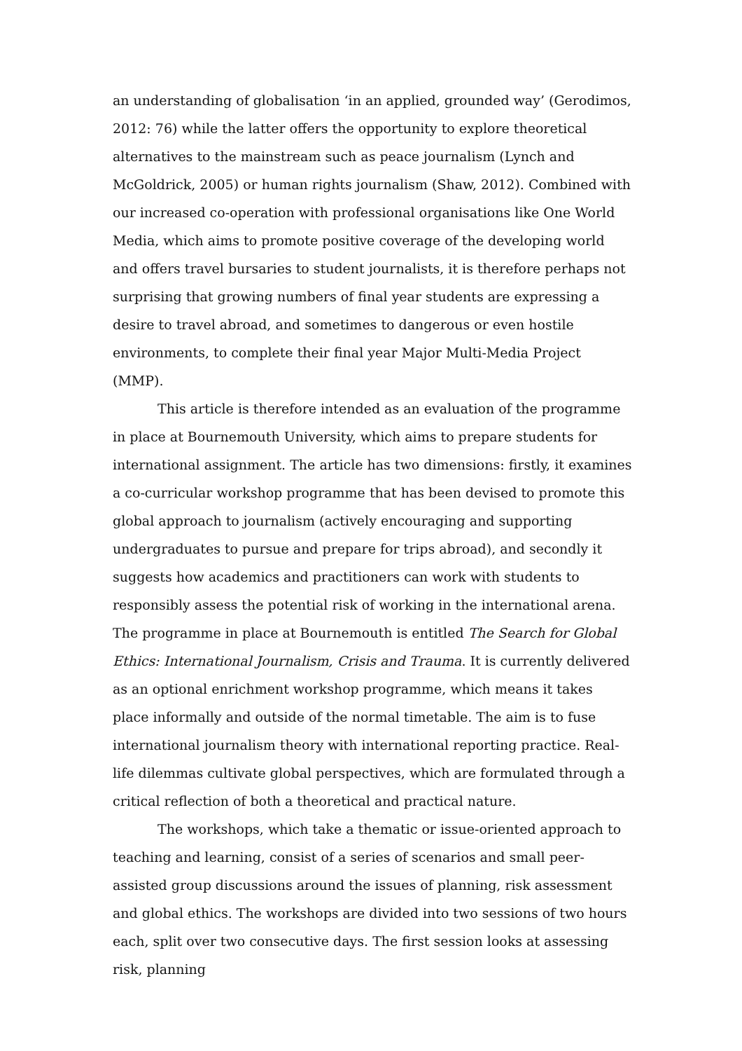an understanding of globalisation ‘in an applied, grounded way’ (Gerodimos, 2012: 76) while the latter offers the opportunity to explore theoretical alternatives to the mainstream such as peace journalism (Lynch and McGoldrick, 2005) or human rights journalism (Shaw, 2012). Combined with our increased co-operation with professional organisations like One World Media, which aims to promote positive coverage of the developing world and offers travel bursaries to student journalists, it is therefore perhaps not surprising that growing numbers of final year students are expressing a desire to travel abroad, and sometimes to dangerous or even hostile environments, to complete their final year Major Multi-Media Project (MMP).
This article is therefore intended as an evaluation of the programme in place at Bournemouth University, which aims to prepare students for international assignment. The article has two dimensions: firstly, it examines a co-curricular workshop programme that has been devised to promote this global approach to journalism (actively encouraging and supporting undergraduates to pursue and prepare for trips abroad), and secondly it suggests how academics and practitioners can work with students to responsibly assess the potential risk of working in the international arena. The programme in place at Bournemouth is entitled The Search for Global Ethics: International Journalism, Crisis and Trauma. It is currently delivered as an optional enrichment workshop programme, which means it takes place informally and outside of the normal timetable. The aim is to fuse international journalism theory with international reporting practice. Real-life dilemmas cultivate global perspectives, which are formulated through a critical reflection of both a theoretical and practical nature.
The workshops, which take a thematic or issue-oriented approach to teaching and learning, consist of a series of scenarios and small peer-assisted group discussions around the issues of planning, risk assessment and global ethics. The workshops are divided into two sessions of two hours each, split over two consecutive days. The first session looks at assessing risk, planning